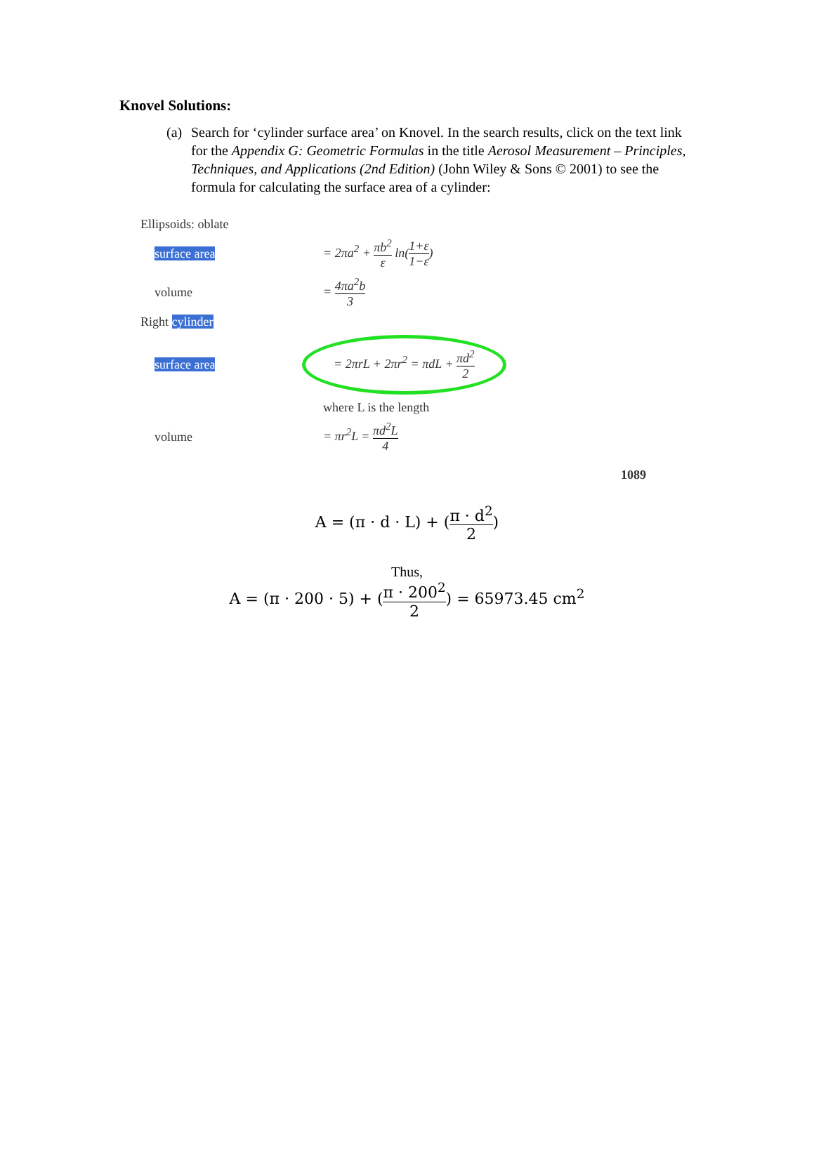Knovel Solutions:
(a) Search for ‘cylinder surface area’ on Knovel. In the search results, click on the text link for the Appendix G: Geometric Formulas in the title Aerosol Measurement – Principles, Techniques, and Applications (2nd Edition) (John Wiley & Sons © 2001) to see the formula for calculating the surface area of a cylinder:
Ellipsoids: oblate
surface area = 2πa<sup>2</sup> + πb<sup>2</sup> ε ln(1+ε 1−ε)
volume = 4πa<sup>2</sup>b 3
Right cylinder
surface area
= 2πrL + 2πr<sup>2</sup> = πdL + πd<sup>2</sup> 2
where L is the length
volume = πr<sup>2</sup>L = πd<sup>2</sup>L 4
1089
A = (π · d · L) + (π · d<sup>2</sup> 2)
Thus,
A = (π · 200 · 5) + (π · 200<sup>2</sup> 2) = 65973.45 cm<sup>2</sup>